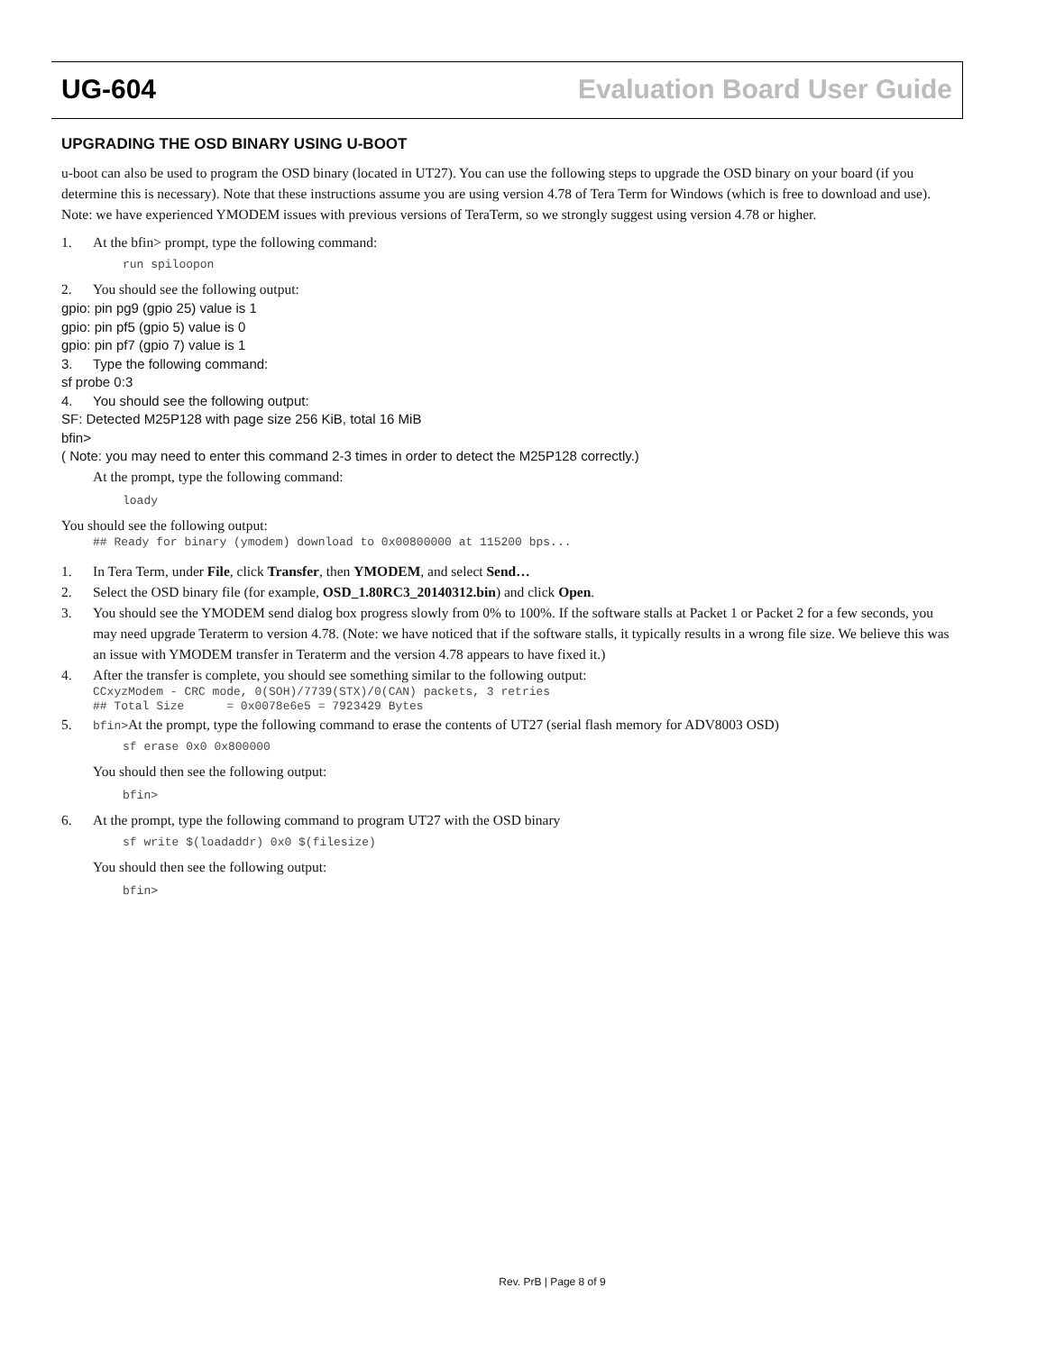UG-604 Evaluation Board User Guide
UPGRADING THE OSD BINARY USING U-BOOT
u-boot can also be used to program the OSD binary (located in UT27). You can use the following steps to upgrade the OSD binary on your board (if you determine this is necessary). Note that these instructions assume you are using version 4.78 of Tera Term for Windows (which is free to download and use). Note: we have experienced YMODEM issues with previous versions of TeraTerm, so we strongly suggest using version 4.78 or higher.
1. At the bfin> prompt, type the following command:
run spiloopon
2. You should see the following output:
gpio: pin pg9 (gpio 25) value is 1
gpio: pin pf5 (gpio 5) value is 0
gpio: pin pf7 (gpio 7) value is 1
3. Type the following command:
sf probe 0:3
4. You should see the following output:
SF: Detected M25P128 with page size 256 KiB, total 16 MiB
bfin>
( Note: you may need to enter this command 2-3 times in order to detect the M25P128 correctly.)
At the prompt, type the following command:
loady
You should see the following output:
## Ready for binary (ymodem) download to 0x00800000 at 115200 bps...
1. In Tera Term, under File, click Transfer, then YMODEM, and select Send…
2. Select the OSD binary file (for example, OSD_1.80RC3_20140312.bin) and click Open.
3. You should see the YMODEM send dialog box progress slowly from 0% to 100%. If the software stalls at Packet 1 or Packet 2 for a few seconds, you may need upgrade Teraterm to version 4.78. (Note: we have noticed that if the software stalls, it typically results in a wrong file size. We believe this was an issue with YMODEM transfer in Teraterm and the version 4.78 appears to have fixed it.)
4. After the transfer is complete, you should see something similar to the following output:
CCxyzModem - CRC mode, 0(SOH)/7739(STX)/0(CAN) packets, 3 retries ## Total Size = 0x0078e6e5 = 7923429 Bytes
5. bfin>At the prompt, type the following command to erase the contents of UT27 (serial flash memory for ADV8003 OSD)
sf erase 0x0 0x800000
You should then see the following output:
bfin>
6. At the prompt, type the following command to program UT27 with the OSD binary
sf write $(loadaddr) 0x0 $(filesize)
You should then see the following output:
bfin>
Rev. PrB | Page 8 of 9